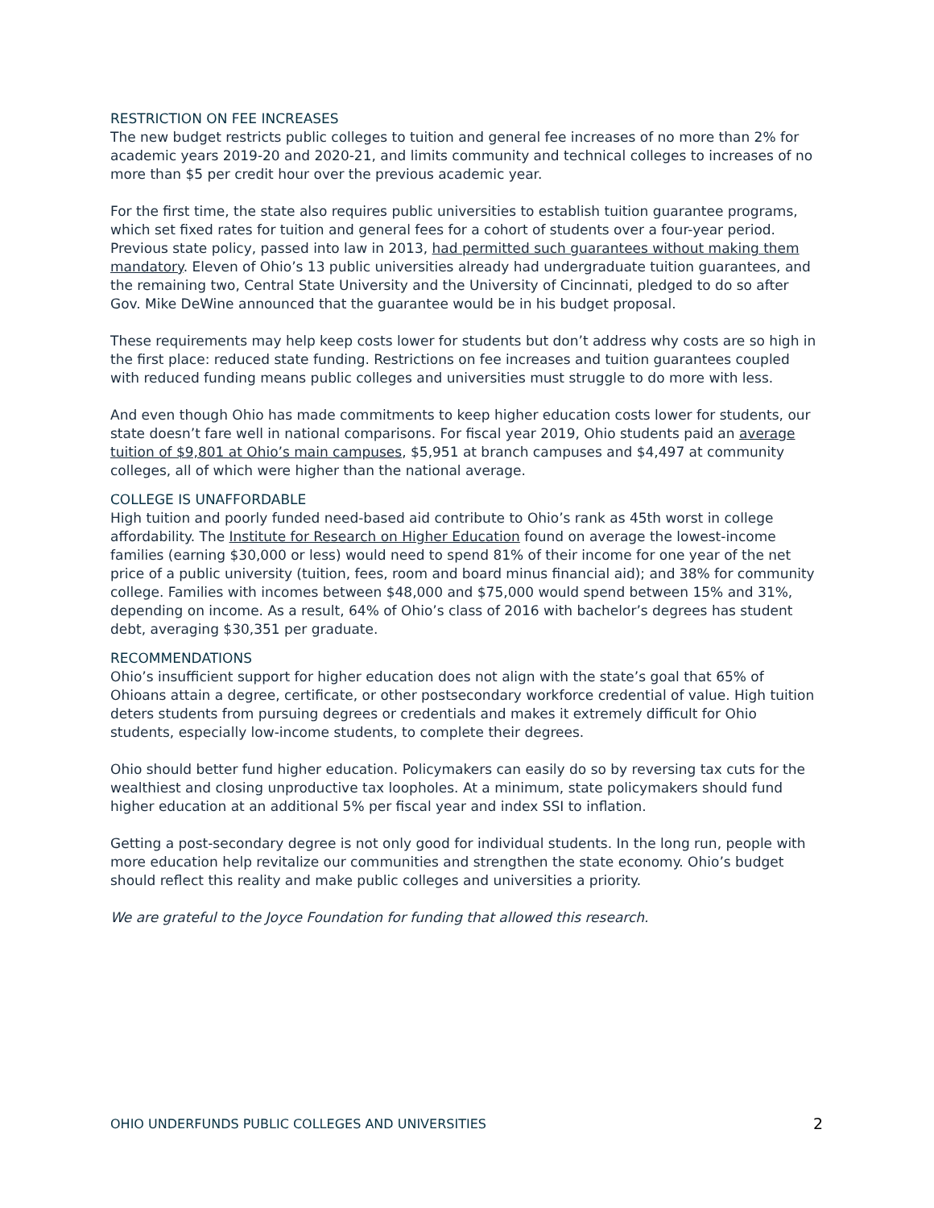RESTRICTION ON FEE INCREASES
The new budget restricts public colleges to tuition and general fee increases of no more than 2% for academic years 2019-20 and 2020-21, and limits community and technical colleges to increases of no more than $5 per credit hour over the previous academic year.
For the first time, the state also requires public universities to establish tuition guarantee programs, which set fixed rates for tuition and general fees for a cohort of students over a four-year period. Previous state policy, passed into law in 2013, had permitted such guarantees without making them mandatory. Eleven of Ohio’s 13 public universities already had undergraduate tuition guarantees, and the remaining two, Central State University and the University of Cincinnati, pledged to do so after Gov. Mike DeWine announced that the guarantee would be in his budget proposal.
These requirements may help keep costs lower for students but don’t address why costs are so high in the first place: reduced state funding. Restrictions on fee increases and tuition guarantees coupled with reduced funding means public colleges and universities must struggle to do more with less.
And even though Ohio has made commitments to keep higher education costs lower for students, our state doesn’t fare well in national comparisons. For fiscal year 2019, Ohio students paid an average tuition of $9,801 at Ohio’s main campuses, $5,951 at branch campuses and $4,497 at community colleges, all of which were higher than the national average.
COLLEGE IS UNAFFORDABLE
High tuition and poorly funded need-based aid contribute to Ohio’s rank as 45th worst in college affordability. The Institute for Research on Higher Education found on average the lowest-income families (earning $30,000 or less) would need to spend 81% of their income for one year of the net price of a public university (tuition, fees, room and board minus financial aid); and 38% for community college. Families with incomes between $48,000 and $75,000 would spend between 15% and 31%, depending on income. As a result, 64% of Ohio’s class of 2016 with bachelor’s degrees has student debt, averaging $30,351 per graduate.
RECOMMENDATIONS
Ohio’s insufficient support for higher education does not align with the state’s goal that 65% of Ohioans attain a degree, certificate, or other postsecondary workforce credential of value. High tuition deters students from pursuing degrees or credentials and makes it extremely difficult for Ohio students, especially low-income students, to complete their degrees.
Ohio should better fund higher education. Policymakers can easily do so by reversing tax cuts for the wealthiest and closing unproductive tax loopholes. At a minimum, state policymakers should fund higher education at an additional 5% per fiscal year and index SSI to inflation.
Getting a post-secondary degree is not only good for individual students. In the long run, people with more education help revitalize our communities and strengthen the state economy. Ohio’s budget should reflect this reality and make public colleges and universities a priority.
We are grateful to the Joyce Foundation for funding that allowed this research.
OHIO UNDERFUNDS PUBLIC COLLEGES AND UNIVERSITIES 2